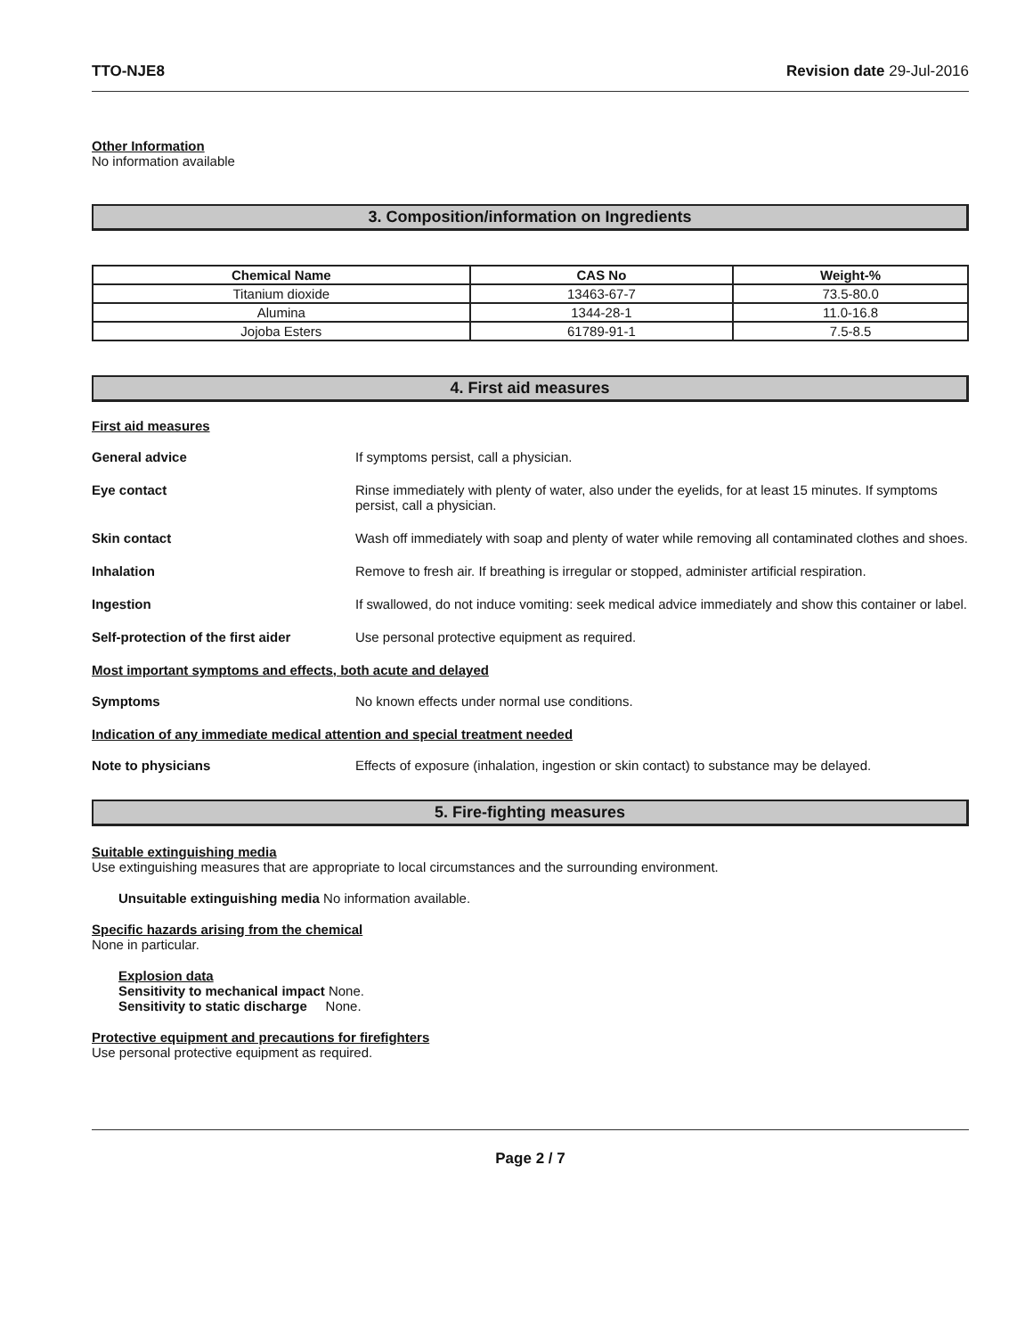TTO-NJE8 Revision date 29-Jul-2016
Other Information
No information available
3. Composition/information on Ingredients
| Chemical Name | CAS No | Weight-% |
| --- | --- | --- |
| Titanium dioxide | 13463-67-7 | 73.5-80.0 |
| Alumina | 1344-28-1 | 11.0-16.8 |
| Jojoba Esters | 61789-91-1 | 7.5-8.5 |
4. First aid measures
First aid measures
General advice If symptoms persist, call a physician.
Eye contact Rinse immediately with plenty of water, also under the eyelids, for at least 15 minutes. If symptoms persist, call a physician.
Skin contact Wash off immediately with soap and plenty of water while removing all contaminated clothes and shoes.
Inhalation Remove to fresh air. If breathing is irregular or stopped, administer artificial respiration.
Ingestion If swallowed, do not induce vomiting: seek medical advice immediately and show this container or label.
Self-protection of the first aider
Use personal protective equipment as required.
Most important symptoms and effects, both acute and delayed
Symptoms No known effects under normal use conditions.
Indication of any immediate medical attention and special treatment needed
Note to physicians Effects of exposure (inhalation, ingestion or skin contact) to substance may be delayed.
5. Fire-fighting measures
Suitable extinguishing media
Use extinguishing measures that are appropriate to local circumstances and the surrounding environment.
Unsuitable extinguishing media No information available.
Specific hazards arising from the chemical
None in particular.
Explosion data
Sensitivity to mechanical impact None.
Sensitivity to static discharge None.
Protective equipment and precautions for firefighters
Use personal protective equipment as required.
Page 2 / 7